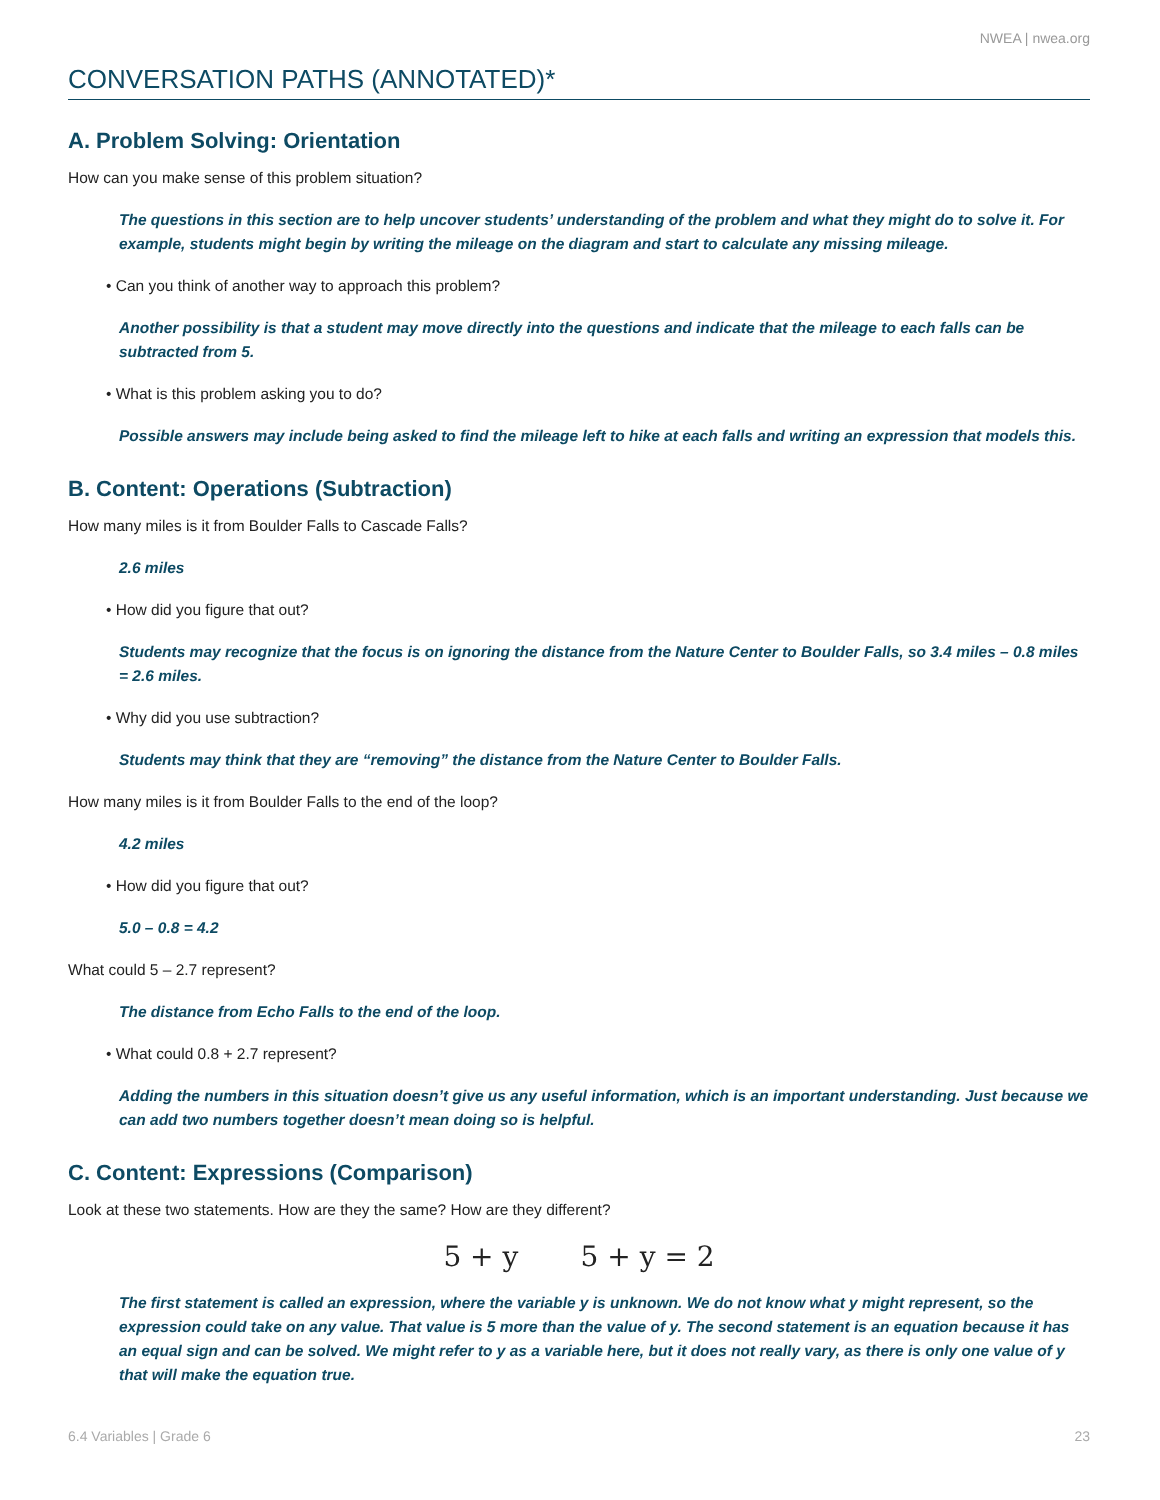NWEA | nwea.org
CONVERSATION PATHS (ANNOTATED)*
A. Problem Solving: Orientation
How can you make sense of this problem situation?
The questions in this section are to help uncover students’ understanding of the problem and what they might do to solve it. For example, students might begin by writing the mileage on the diagram and start to calculate any missing mileage.
• Can you think of another way to approach this problem?
Another possibility is that a student may move directly into the questions and indicate that the mileage to each falls can be subtracted from 5.
• What is this problem asking you to do?
Possible answers may include being asked to find the mileage left to hike at each falls and writing an expression that models this.
B. Content: Operations (Subtraction)
How many miles is it from Boulder Falls to Cascade Falls?
2.6 miles
• How did you figure that out?
Students may recognize that the focus is on ignoring the distance from the Nature Center to Boulder Falls, so 3.4 miles – 0.8 miles = 2.6 miles.
• Why did you use subtraction?
Students may think that they are “removing” the distance from the Nature Center to Boulder Falls.
How many miles is it from Boulder Falls to the end of the loop?
4.2 miles
• How did you figure that out?
5.0 – 0.8 = 4.2
What could 5 – 2.7 represent?
The distance from Echo Falls to the end of the loop.
• What could 0.8 + 2.7 represent?
Adding the numbers in this situation doesn’t give us any useful information, which is an important understanding. Just because we can add two numbers together doesn’t mean doing so is helpful.
C. Content: Expressions (Comparison)
Look at these two statements. How are they the same? How are they different?
5 + y 5 + y = 2
The first statement is called an expression, where the variable y is unknown. We do not know what y might represent, so the expression could take on any value. That value is 5 more than the value of y. The second statement is an equation because it has an equal sign and can be solved. We might refer to y as a variable here, but it does not really vary, as there is only one value of y that will make the equation true.
6.4 Variables | Grade 6 23